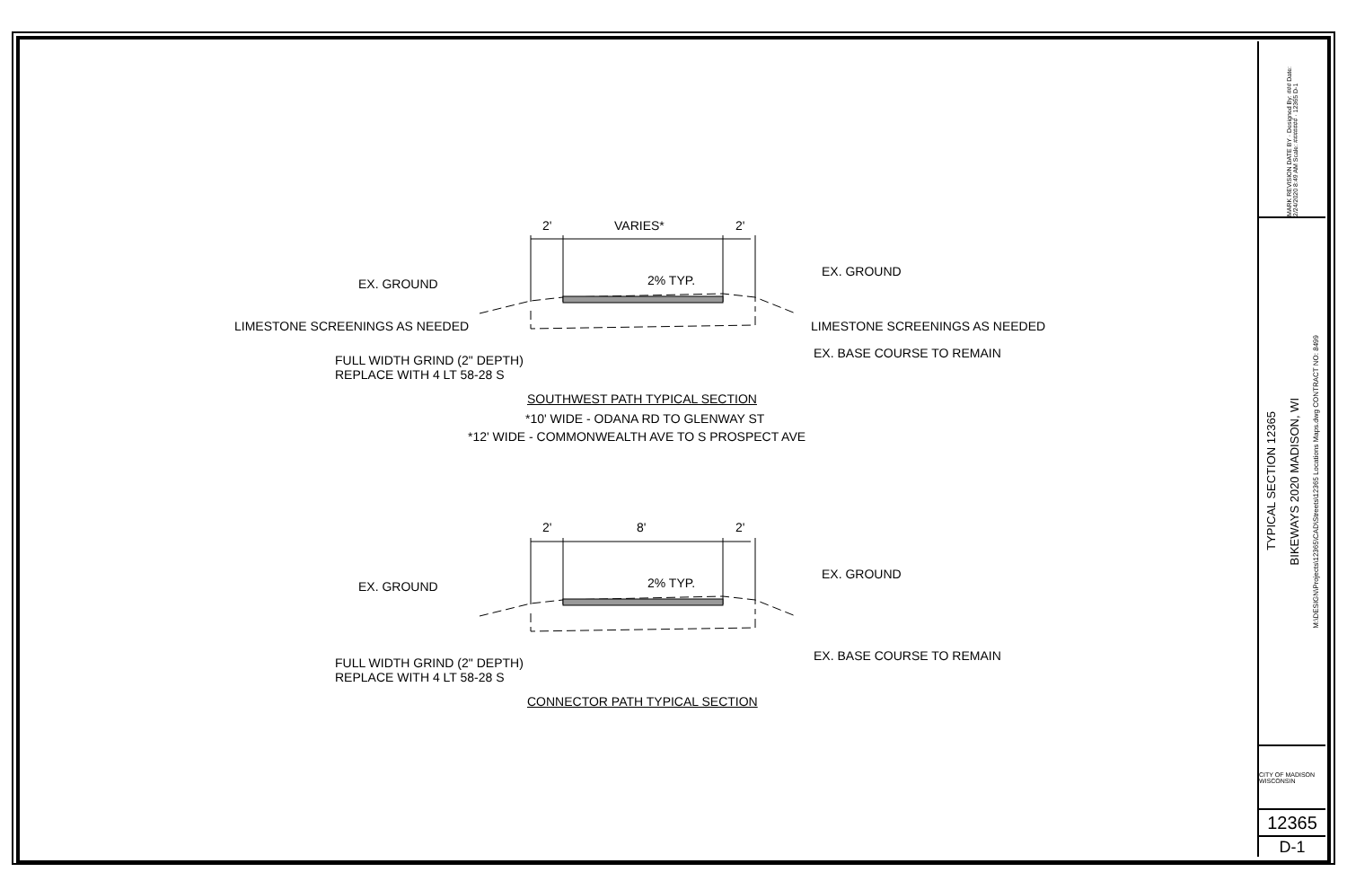2' VARIES* 2'
EX. GROUND 2% TYP.
EX. GROUND
LIMESTONE SCREENINGS AS NEEDED LIMESTONE SCREENINGS AS NEEDED
EX. BASE COURSE TO REMAIN
FULL WIDTH GRIND (2" DEPTH)
REPLACE WITH 4 LT 58-28 S
SOUTHWEST PATH TYPICAL SECTION
*10' WIDE - ODANA RD TO GLENWAY ST
*12' WIDE - COMMONWEALTH AVE TO S PROSPECT AVE
2' 8' 2'
EX. GROUND 2% TYP.
EX. GROUND
EX. BASE COURSE TO REMAIN
FULL WIDTH GRIND (2" DEPTH)
REPLACE WITH 4 LT 58-28 S
CONNECTOR PATH TYPICAL SECTION
MARK REVISION DATE BY · Designed By: ### Date: 2/24/2020 8:49 AM Scale: ####### · 12365 D-1
TYPICAL SECTION 12365 BIKEWAYS 2020 MADISON, WI M:\DESIGN\Projects\12365\CAD\Streets\12365 Locations Maps.dwg CONTRACT NO: 8499
CITY OF MADISON WISCONSIN
12365
D-1